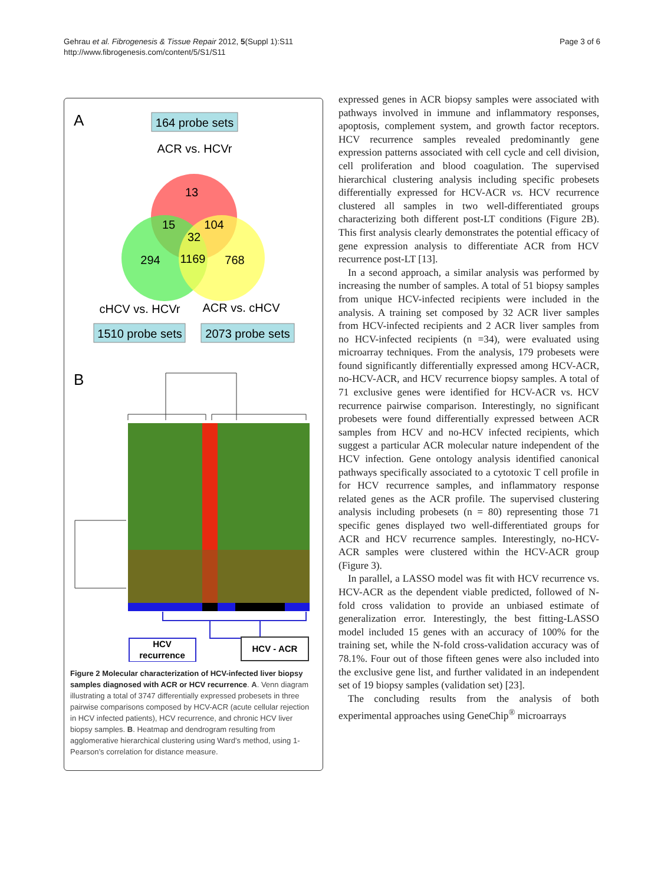Gehrau et al. Fibrogenesis & Tissue Repair 2012, 5(Suppl 1):S11
http://www.fibrogenesis.com/content/5/S1/S11
Page 3 of 6
A
164 probe sets
ACR vs. HCVr
13
15
104
32
294
1169
768
cHCV vs. HCVr
ACR vs. cHCV
1510 probe sets
2073 probe sets
B
HCV
recurrence
HCV - ACR
Figure 2 Molecular characterization of HCV-infected liver biopsy samples diagnosed with ACR or HCV recurrence. A. Venn diagram illustrating a total of 3747 differentially expressed probesets in three pairwise comparisons composed by HCV-ACR (acute cellular rejection in HCV infected patients), HCV recurrence, and chronic HCV liver biopsy samples. B. Heatmap and dendrogram resulting from agglomerative hierarchical clustering using Ward’s method, using 1-Pearson’s correlation for distance measure.
expressed genes in ACR biopsy samples were associated with pathways involved in immune and inflammatory responses, apoptosis, complement system, and growth factor receptors. HCV recurrence samples revealed predominantly gene expression patterns associated with cell cycle and cell division, cell proliferation and blood coagulation. The supervised hierarchical clustering analysis including specific probesets differentially expressed for HCV-ACR vs. HCV recurrence clustered all samples in two well-differentiated groups characterizing both different post-LT conditions (Figure 2B). This first analysis clearly demonstrates the potential efficacy of gene expression analysis to differentiate ACR from HCV recurrence post-LT [13].
In a second approach, a similar analysis was performed by increasing the number of samples. A total of 51 biopsy samples from unique HCV-infected recipients were included in the analysis. A training set composed by 32 ACR liver samples from HCV-infected recipients and 2 ACR liver samples from no HCV-infected recipients (n =34), were evaluated using microarray techniques. From the analysis, 179 probesets were found significantly differentially expressed among HCV-ACR, no-HCV-ACR, and HCV recurrence biopsy samples. A total of 71 exclusive genes were identified for HCV-ACR vs. HCV recurrence pairwise comparison. Interestingly, no significant probesets were found differentially expressed between ACR samples from HCV and no-HCV infected recipients, which suggest a particular ACR molecular nature independent of the HCV infection. Gene ontology analysis identified canonical pathways specifically associated to a cytotoxic T cell profile in for HCV recurrence samples, and inflammatory response related genes as the ACR profile. The supervised clustering analysis including probesets (n = 80) representing those 71 specific genes displayed two well-differentiated groups for ACR and HCV recurrence samples. Interestingly, no-HCV-ACR samples were clustered within the HCV-ACR group (Figure 3).
In parallel, a LASSO model was fit with HCV recurrence vs. HCV-ACR as the dependent viable predicted, followed of N-fold cross validation to provide an unbiased estimate of generalization error. Interestingly, the best fitting-LASSO model included 15 genes with an accuracy of 100% for the training set, while the N-fold cross-validation accuracy was of 78.1%. Four out of those fifteen genes were also included into the exclusive gene list, and further validated in an independent set of 19 biopsy samples (validation set) [23].
The concluding results from the analysis of both experimental approaches using GeneChip<sup>®</sup> microarrays